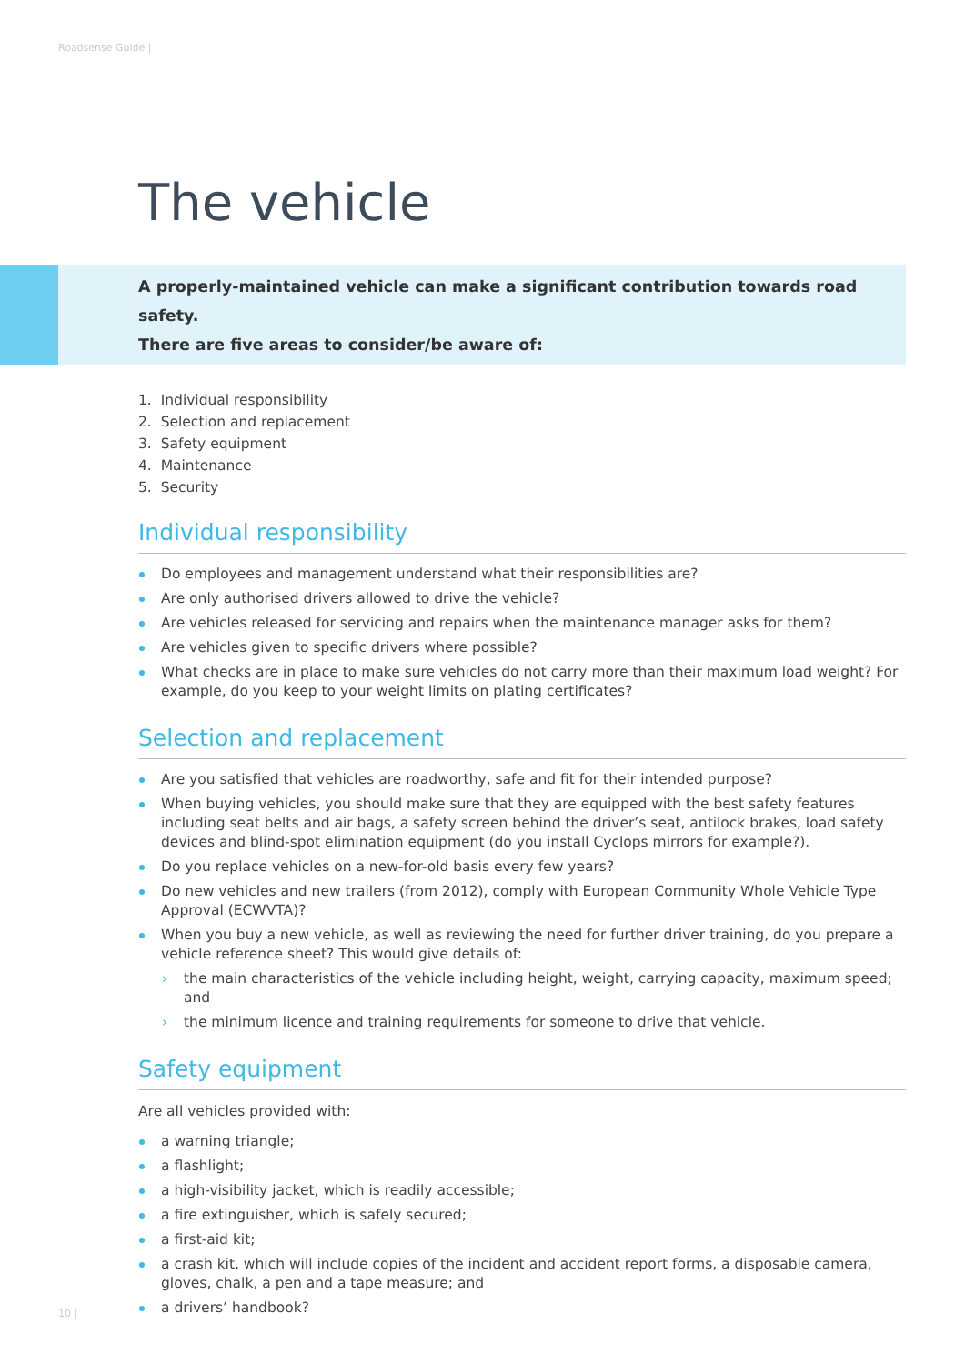Roadsense Guide |
The vehicle
A properly-maintained vehicle can make a significant contribution towards road safety.
There are five areas to consider/be aware of:
1. Individual responsibility
2. Selection and replacement
3. Safety equipment
4. Maintenance
5. Security
Individual responsibility
Do employees and management understand what their responsibilities are?
Are only authorised drivers allowed to drive the vehicle?
Are vehicles released for servicing and repairs when the maintenance manager asks for them?
Are vehicles given to specific drivers where possible?
What checks are in place to make sure vehicles do not carry more than their maximum load weight? For example, do you keep to your weight limits on plating certificates?
Selection and replacement
Are you satisfied that vehicles are roadworthy, safe and fit for their intended purpose?
When buying vehicles, you should make sure that they are equipped with the best safety features including seat belts and air bags, a safety screen behind the driver’s seat, antilock brakes, load safety devices and blind-spot elimination equipment (do you install Cyclops mirrors for example?).
Do you replace vehicles on a new-for-old basis every few years?
Do new vehicles and new trailers (from 2012), comply with European Community Whole Vehicle Type Approval (ECWVTA)?
When you buy a new vehicle, as well as reviewing the need for further driver training, do you prepare a vehicle reference sheet? This would give details of:
the main characteristics of the vehicle including height, weight, carrying capacity, maximum speed; and
the minimum licence and training requirements for someone to drive that vehicle.
Safety equipment
Are all vehicles provided with:
a warning triangle;
a flashlight;
a high-visibility jacket, which is readily accessible;
a fire extinguisher, which is safely secured;
a first-aid kit;
a crash kit, which will include copies of the incident and accident report forms, a disposable camera, gloves, chalk, a pen and a tape measure; and
a drivers’ handbook?
10 |